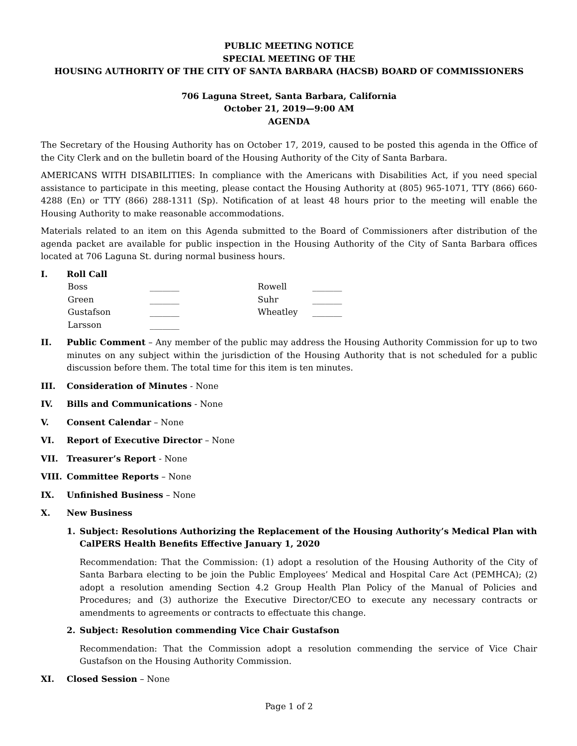PUBLIC MEETING NOTICE
SPECIAL MEETING OF THE
HOUSING AUTHORITY OF THE CITY OF SANTA BARBARA (HACSB) BOARD OF COMMISSIONERS
706 Laguna Street, Santa Barbara, California
October 21, 2019—9:00 AM
AGENDA
The Secretary of the Housing Authority has on October 17, 2019, caused to be posted this agenda in the Office of the City Clerk and on the bulletin board of the Housing Authority of the City of Santa Barbara.
AMERICANS WITH DISABILITIES: In compliance with the Americans with Disabilities Act, if you need special assistance to participate in this meeting, please contact the Housing Authority at (805) 965-1071, TTY (866) 660-4288 (En) or TTY (866) 288-1311 (Sp). Notification of at least 48 hours prior to the meeting will enable the Housing Authority to make reasonable accommodations.
Materials related to an item on this Agenda submitted to the Board of Commissioners after distribution of the agenda packet are available for public inspection in the Housing Authority of the City of Santa Barbara offices located at 706 Laguna St. during normal business hours.
I. Roll Call
Boss _______ Rowell _______ Green _______ Suhr _______ Gustafson _______ Wheatley _______ Larsson _______
II. Public Comment – Any member of the public may address the Housing Authority Commission for up to two minutes on any subject within the jurisdiction of the Housing Authority that is not scheduled for a public discussion before them. The total time for this item is ten minutes.
III. Consideration of Minutes - None
IV. Bills and Communications - None
V. Consent Calendar – None
VI. Report of Executive Director – None
VII. Treasurer’s Report - None
VIII. Committee Reports – None
IX. Unfinished Business – None
X. New Business
1. Subject: Resolutions Authorizing the Replacement of the Housing Authority’s Medical Plan with CalPERS Health Benefits Effective January 1, 2020
Recommendation: That the Commission: (1) adopt a resolution of the Housing Authority of the City of Santa Barbara electing to be join the Public Employees’ Medical and Hospital Care Act (PEMHCA); (2) adopt a resolution amending Section 4.2 Group Health Plan Policy of the Manual of Policies and Procedures; and (3) authorize the Executive Director/CEO to execute any necessary contracts or amendments to agreements or contracts to effectuate this change.
2. Subject: Resolution commending Vice Chair Gustafson
Recommendation: That the Commission adopt a resolution commending the service of Vice Chair Gustafson on the Housing Authority Commission.
XI. Closed Session – None
Page 1 of 2